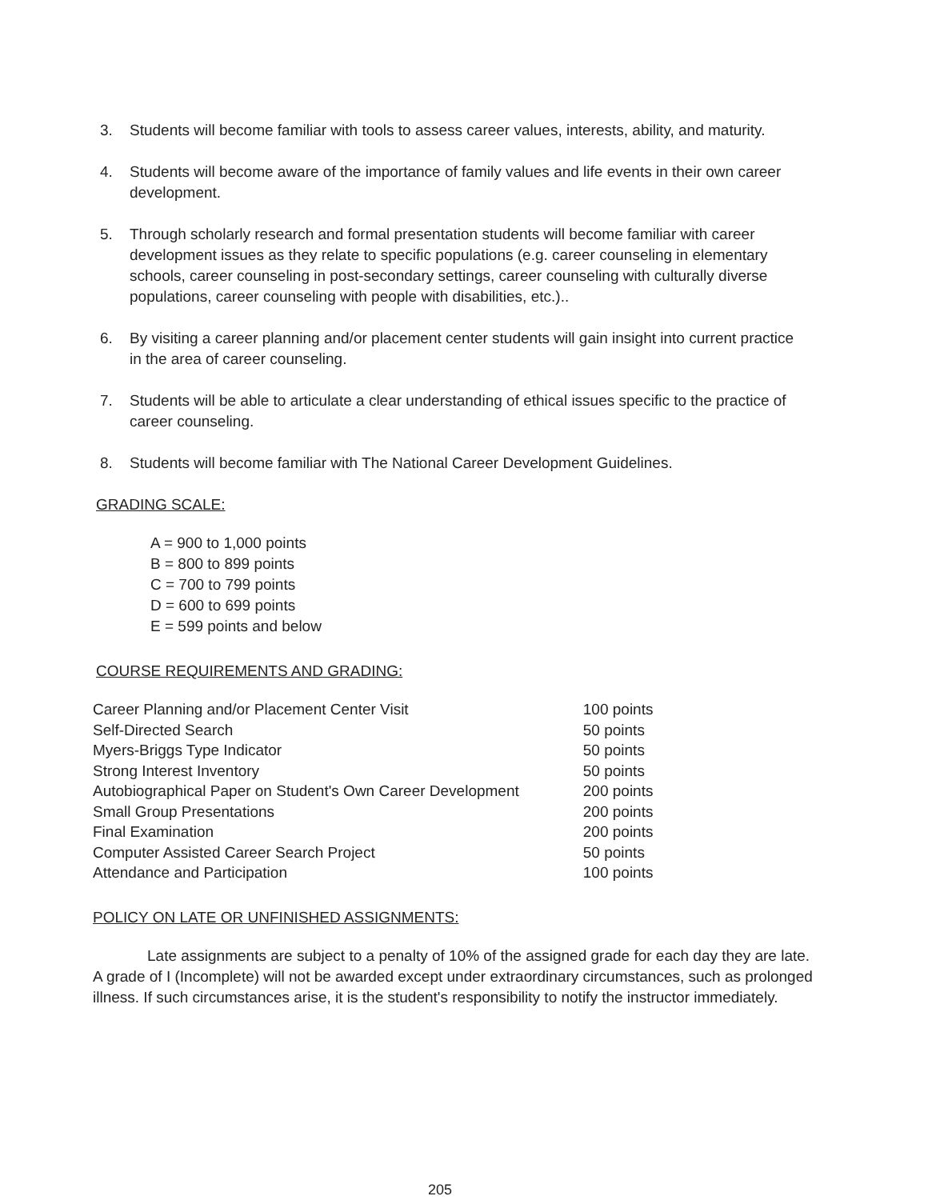3. Students will become familiar with tools to assess career values, interests, ability, and maturity.
4. Students will become aware of the importance of family values and life events in their own career development.
5. Through scholarly research and formal presentation students will become familiar with career development issues as they relate to specific populations (e.g. career counseling in elementary schools, career counseling in post-secondary settings, career counseling with culturally diverse populations, career counseling with people with disabilities, etc.)..
6. By visiting a career planning and/or placement center students will gain insight into current practice in the area of career counseling.
7. Students will be able to articulate a clear understanding of ethical issues specific to the practice of career counseling.
8. Students will become familiar with The National Career Development Guidelines.
GRADING SCALE:
A = 900 to 1,000 points
B = 800 to 899 points
C = 700 to 799 points
D = 600 to 699 points
E = 599 points and below
COURSE REQUIREMENTS AND GRADING:
| Career Planning and/or Placement Center Visit | 100 points |
| Self-Directed Search | 50 points |
| Myers-Briggs Type Indicator | 50 points |
| Strong Interest Inventory | 50 points |
| Autobiographical Paper on Student's Own Career Development | 200 points |
| Small Group Presentations | 200 points |
| Final Examination | 200 points |
| Computer Assisted Career Search Project | 50 points |
| Attendance and Participation | 100 points |
POLICY ON LATE OR UNFINISHED ASSIGNMENTS:
Late assignments are subject to a penalty of 10% of the assigned grade for each day they are late. A grade of I (Incomplete) will not be awarded except under extraordinary circumstances, such as prolonged illness. If such circumstances arise, it is the student's responsibility to notify the instructor immediately.
205